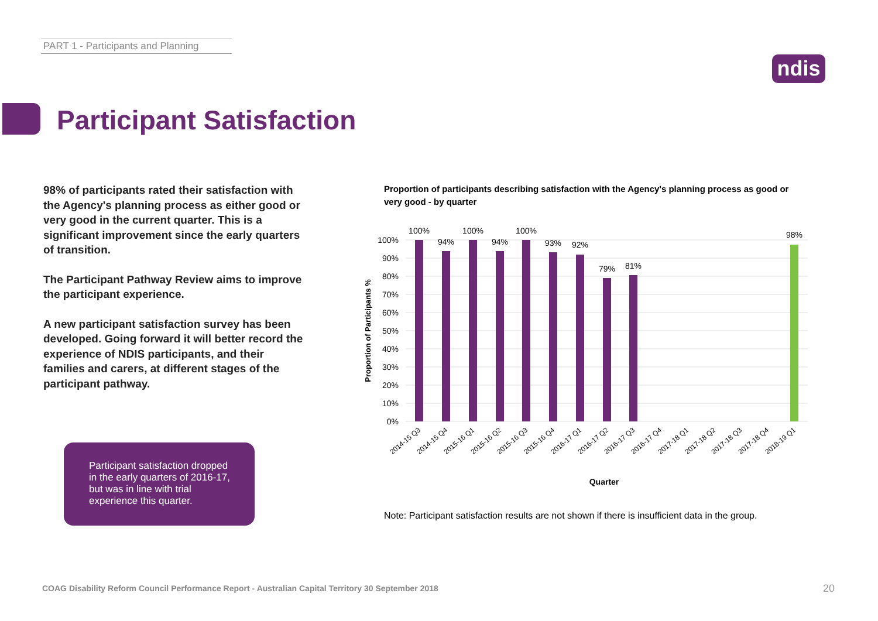PART 1 - Participants and Planning
ndis
Participant Satisfaction
98% of participants rated their satisfaction with the Agency's planning process as either good or very good in the current quarter. This is a significant improvement since the early quarters of transition.
The Participant Pathway Review aims to improve the participant experience.
A new participant satisfaction survey has been developed. Going forward it will better record the experience of NDIS participants, and their families and carers, at different stages of the participant pathway.
Participant satisfaction dropped in the early quarters of 2016-17, but was in line with trial experience this quarter.
Proportion of participants describing satisfaction with the Agency's planning process as good or very good - by quarter
100%
90%
80%
70%
60%
50%
40%
30%
20%
10%
0%
100%
94%
100%
94%
100%
93%
92%
79%
81%
98%
2014-15 Q3
2014-15 Q4
2015-16 Q1
2015-16 Q2
2015-16 Q3
2015-16 Q4
2016-17 Q1
2016-17 Q2
2016-17 Q3
2016-17 Q4
2017-18 Q1
2017-18 Q2
2017-18 Q3
2017-18 Q4
2018-19 Q1
Quarter
Proportion of Participants %
Note: Participant satisfaction results are not shown if there is insufficient data in the group.
COAG Disability Reform Council Performance Report - Australian Capital Territory 30 September 2018
20